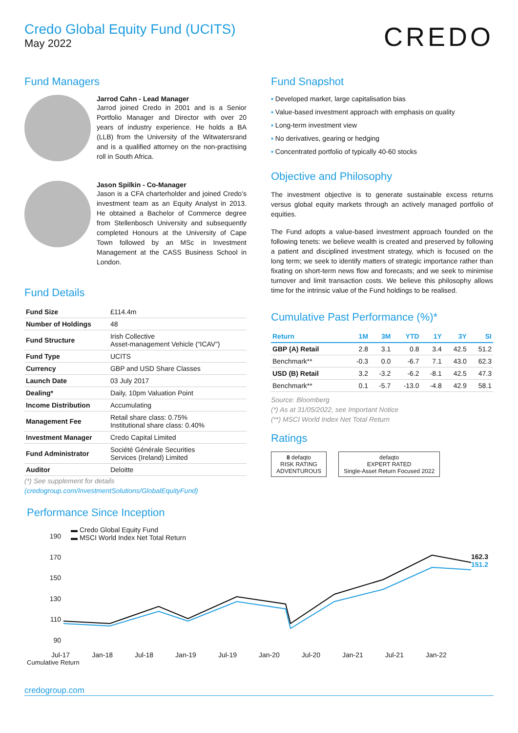Credo Global Equity Fund (UCITS)
May 2022
CREDO
Fund Managers
Jarrod Cahn - Lead Manager
Jarrod joined Credo in 2001 and is a Senior Portfolio Manager and Director with over 20 years of industry experience. He holds a BA (LLB) from the University of the Witwatersrand and is a qualified attorney on the non-practising roll in South Africa.
Jason Spilkin - Co-Manager
Jason is a CFA charterholder and joined Credo’s investment team as an Equity Analyst in 2013. He obtained a Bachelor of Commerce degree from Stellenbosch University and subsequently completed Honours at the University of Cape Town followed by an MSc in Investment Management at the CASS Business School in London.
Fund Details
| Fund Size | £114.4m |
| Number of Holdings | 48 |
| Fund Structure | Irish Collective Asset-management Vehicle (“ICAV”) |
| Fund Type | UCITS |
| Currency | GBP and USD Share Classes |
| Launch Date | 03 July 2017 |
| Dealing* | Daily, 10pm Valuation Point |
| Income Distribution | Accumulating |
| Management Fee | Retail share class: 0.75% Institutional share class: 0.40% |
| Investment Manager | Credo Capital Limited |
| Fund Administrator | Société Générale Securities Services (Ireland) Limited |
| Auditor | Deloitte |
(*) See supplement for details
(credogroup.com/InvestmentSolutions/GlobalEquityFund)
Fund Snapshot
▪ Developed market, large capitalisation bias
▪ Value-based investment approach with emphasis on quality
▪ Long-term investment view
▪ No derivatives, gearing or hedging
▪ Concentrated portfolio of typically 40-60 stocks
Objective and Philosophy
The investment objective is to generate sustainable excess returns versus global equity markets through an actively managed portfolio of equities.
The Fund adopts a value-based investment approach founded on the following tenets: we believe wealth is created and preserved by following a patient and disciplined investment strategy, which is focused on the long term; we seek to identify matters of strategic importance rather than fixating on short-term news flow and forecasts; and we seek to minimise turnover and limit transaction costs. We believe this philosophy allows time for the intrinsic value of the Fund holdings to be realised.
Cumulative Past Performance (%)*
| Return | 1M | 3M | YTD | 1Y | 3Y | SI |
| --- | --- | --- | --- | --- | --- | --- |
| GBP (A) Retail | 2.8 | 3.1 | 0.8 | 3.4 | 42.5 | 51.2 |
| Benchmark** | -0.3 | 0.0 | -6.7 | 7.1 | 43.0 | 62.3 |
| USD (B) Retail | 3.2 | -3.2 | -6.2 | -8.1 | 42.5 | 47.3 |
| Benchmark** | 0.1 | -5.7 | -13.0 | -4.8 | 42.9 | 58.1 |
Source: Bloomberg
(*) As at 31/05/2022, see Important Notice
(**) MSCI World Index Net Total Return
Ratings
8 defaqto
RISK RATING
ADVENTUROUS defaqto
EXPERT RATED
Single-Asset Return Focused 2022
Performance Since Inception
190
170
150
130
110
90
▬ Credo Global Equity Fund
▬ MSCI World Index Net Total Return
162.3
151.2
Jul-17 Jan-18 Jul-18 Jan-19 Jul-19 Jan-20 Jul-20 Jan-21 Jul-21 Jan-22
Cumulative Return
credogroup.com